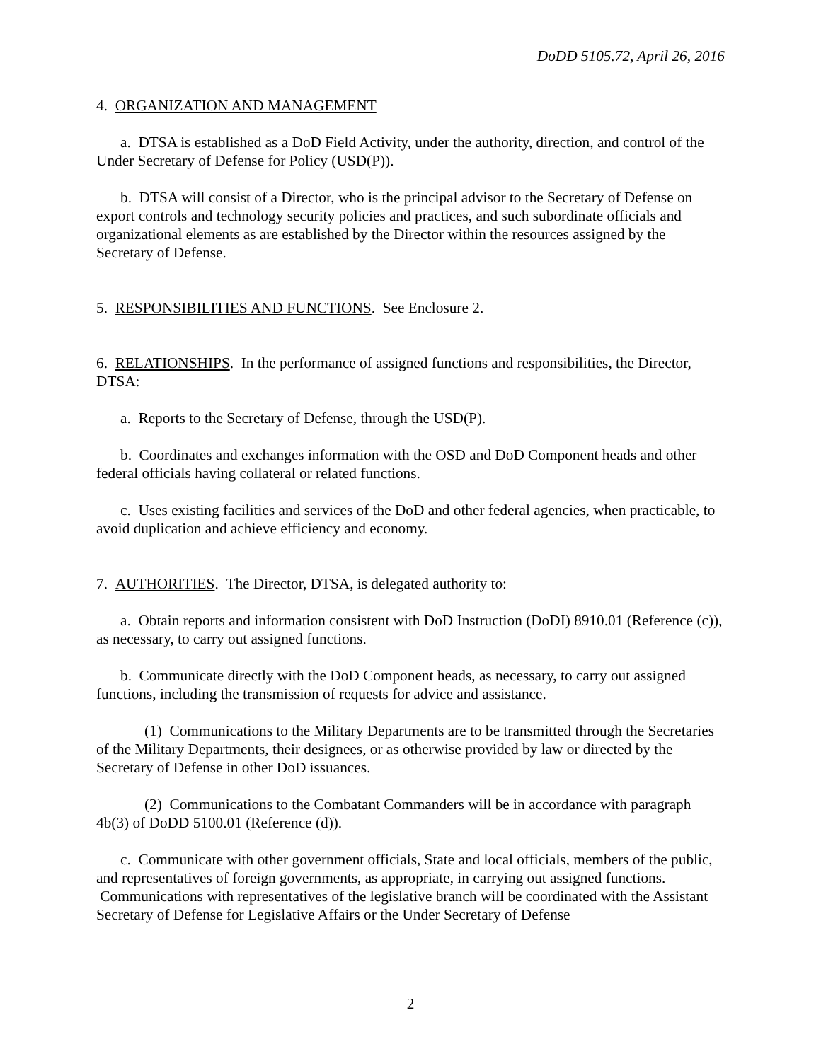DoDD 5105.72, April 26, 2016
4. ORGANIZATION AND MANAGEMENT
a. DTSA is established as a DoD Field Activity, under the authority, direction, and control of the Under Secretary of Defense for Policy (USD(P)).
b. DTSA will consist of a Director, who is the principal advisor to the Secretary of Defense on export controls and technology security policies and practices, and such subordinate officials and organizational elements as are established by the Director within the resources assigned by the Secretary of Defense.
5. RESPONSIBILITIES AND FUNCTIONS. See Enclosure 2.
6. RELATIONSHIPS. In the performance of assigned functions and responsibilities, the Director, DTSA:
a. Reports to the Secretary of Defense, through the USD(P).
b. Coordinates and exchanges information with the OSD and DoD Component heads and other federal officials having collateral or related functions.
c. Uses existing facilities and services of the DoD and other federal agencies, when practicable, to avoid duplication and achieve efficiency and economy.
7. AUTHORITIES. The Director, DTSA, is delegated authority to:
a. Obtain reports and information consistent with DoD Instruction (DoDI) 8910.01 (Reference (c)), as necessary, to carry out assigned functions.
b. Communicate directly with the DoD Component heads, as necessary, to carry out assigned functions, including the transmission of requests for advice and assistance.
(1) Communications to the Military Departments are to be transmitted through the Secretaries of the Military Departments, their designees, or as otherwise provided by law or directed by the Secretary of Defense in other DoD issuances.
(2) Communications to the Combatant Commanders will be in accordance with paragraph 4b(3) of DoDD 5100.01 (Reference (d)).
c. Communicate with other government officials, State and local officials, members of the public, and representatives of foreign governments, as appropriate, in carrying out assigned functions. Communications with representatives of the legislative branch will be coordinated with the Assistant Secretary of Defense for Legislative Affairs or the Under Secretary of Defense
2